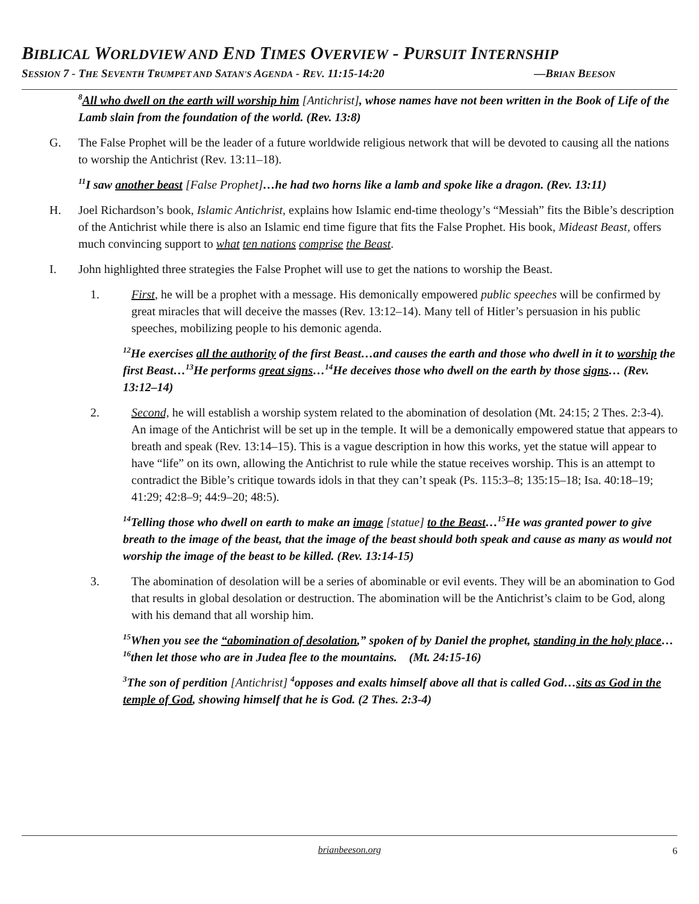BIBLICAL WORLDVIEW AND END TIMES OVERVIEW - PURSUIT INTERNSHIP
SESSION 7 - THE SEVENTH TRUMPET AND SATAN'S AGENDA - REV. 11:15-14:20 —BRIAN BEESON
<sup>8</sup> All who dwell on the earth will worship him [Antichrist], whose names have not been written in the Book of Life of the Lamb slain from the foundation of the world. (Rev. 13:8)
G. The False Prophet will be the leader of a future worldwide religious network that will be devoted to causing all the nations to worship the Antichrist (Rev. 13:11–18).
<sup>11</sup> I saw another beast [False Prophet]…he had two horns like a lamb and spoke like a dragon. (Rev. 13:11)
H. Joel Richardson’s book, Islamic Antichrist, explains how Islamic end-time theology’s “Messiah” fits the Bible’s description of the Antichrist while there is also an Islamic end time figure that fits the False Prophet. His book, Mideast Beast, offers much convincing support to what ten nations comprise the Beast.
I. John highlighted three strategies the False Prophet will use to get the nations to worship the Beast.
1. First, he will be a prophet with a message. His demonically empowered public speeches will be confirmed by great miracles that will deceive the masses (Rev. 13:12–14). Many tell of Hitler’s persuasion in his public speeches, mobilizing people to his demonic agenda.
<sup>12</sup>He exercises all the authority of the first Beast…and causes the earth and those who dwell in it to worship the first Beast…<sup>13</sup>He performs great signs…<sup>14</sup>He deceives those who dwell on the earth by those signs… (Rev. 13:12–14)
2. Second, he will establish a worship system related to the abomination of desolation (Mt. 24:15; 2 Thes. 2:3-4). An image of the Antichrist will be set up in the temple. It will be a demonically empowered statue that appears to breath and speak (Rev. 13:14–15). This is a vague description in how this works, yet the statue will appear to have “life” on its own, allowing the Antichrist to rule while the statue receives worship. This is an attempt to contradict the Bible’s critique towards idols in that they can’t speak (Ps. 115:3–8; 135:15–18; Isa. 40:18–19; 41:29; 42:8–9; 44:9–20; 48:5).
<sup>14</sup> Telling those who dwell on earth to make an image [statue] to the Beast…<sup>15</sup>He was granted power to give breath to the image of the beast, that the image of the beast should both speak and cause as many as would not worship the image of the beast to be killed. (Rev. 13:14-15)
3. The abomination of desolation will be a series of abominable or evil events. They will be an abomination to God that results in global desolation or destruction. The abomination will be the Antichrist’s claim to be God, along with his demand that all worship him.
<sup>15</sup> When you see the “abomination of desolation,” spoken of by Daniel the prophet, standing in the holy place…<sup>16</sup>then let those who are in Judea flee to the mountains. (Mt. 24:15-16)
<sup>3</sup> The son of perdition [Antichrist] <sup>4</sup>opposes and exalts himself above all that is called God…sits as God in the temple of God, showing himself that he is God. (2 Thes. 2:3-4)
brianbeeson.org 6